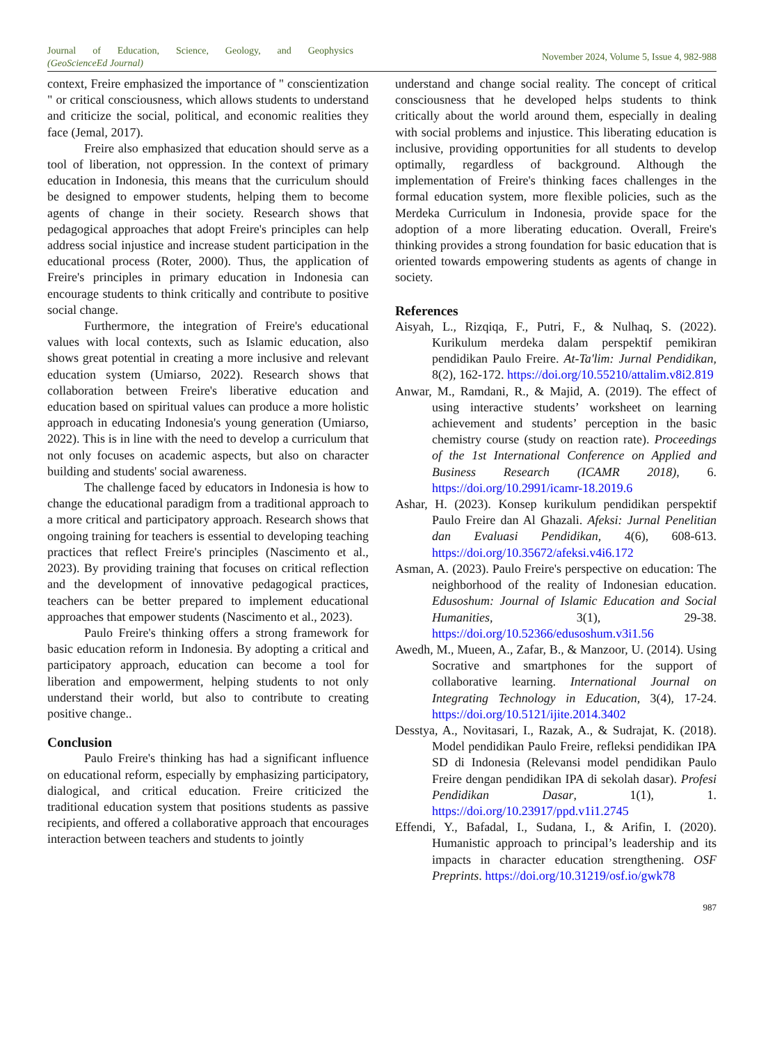Journal of Education, Science, Geology, and Geophysics
(GeoScienceEd Journal)
November 2024, Volume 5, Issue 4, 982-988
context, Freire emphasized the importance of " conscientization " or critical consciousness, which allows students to understand and criticize the social, political, and economic realities they face (Jemal, 2017).
Freire also emphasized that education should serve as a tool of liberation, not oppression. In the context of primary education in Indonesia, this means that the curriculum should be designed to empower students, helping them to become agents of change in their society. Research shows that pedagogical approaches that adopt Freire's principles can help address social injustice and increase student participation in the educational process (Roter, 2000). Thus, the application of Freire's principles in primary education in Indonesia can encourage students to think critically and contribute to positive social change.
Furthermore, the integration of Freire's educational values with local contexts, such as Islamic education, also shows great potential in creating a more inclusive and relevant education system (Umiarso, 2022). Research shows that collaboration between Freire's liberative education and education based on spiritual values can produce a more holistic approach in educating Indonesia's young generation (Umiarso, 2022). This is in line with the need to develop a curriculum that not only focuses on academic aspects, but also on character building and students' social awareness.
The challenge faced by educators in Indonesia is how to change the educational paradigm from a traditional approach to a more critical and participatory approach. Research shows that ongoing training for teachers is essential to developing teaching practices that reflect Freire's principles (Nascimento et al., 2023). By providing training that focuses on critical reflection and the development of innovative pedagogical practices, teachers can be better prepared to implement educational approaches that empower students (Nascimento et al., 2023).
Paulo Freire's thinking offers a strong framework for basic education reform in Indonesia. By adopting a critical and participatory approach, education can become a tool for liberation and empowerment, helping students to not only understand their world, but also to contribute to creating positive change..
Conclusion
Paulo Freire's thinking has had a significant influence on educational reform, especially by emphasizing participatory, dialogical, and critical education. Freire criticized the traditional education system that positions students as passive recipients, and offered a collaborative approach that encourages interaction between teachers and students to jointly
understand and change social reality. The concept of critical consciousness that he developed helps students to think critically about the world around them, especially in dealing with social problems and injustice. This liberating education is inclusive, providing opportunities for all students to develop optimally, regardless of background. Although the implementation of Freire's thinking faces challenges in the formal education system, more flexible policies, such as the Merdeka Curriculum in Indonesia, provide space for the adoption of a more liberating education. Overall, Freire's thinking provides a strong foundation for basic education that is oriented towards empowering students as agents of change in society.
References
Aisyah, L., Rizqiqa, F., Putri, F., & Nulhaq, S. (2022). Kurikulum merdeka dalam perspektif pemikiran pendidikan Paulo Freire. At-Ta'lim: Jurnal Pendidikan, 8(2), 162-172. https://doi.org/10.55210/attalim.v8i2.819
Anwar, M., Ramdani, R., & Majid, A. (2019). The effect of using interactive students’ worksheet on learning achievement and students’ perception in the basic chemistry course (study on reaction rate). Proceedings of the 1st International Conference on Applied and Business Research (ICAMR 2018), 6. https://doi.org/10.2991/icamr-18.2019.6
Ashar, H. (2023). Konsep kurikulum pendidikan perspektif Paulo Freire dan Al Ghazali. Afeksi: Jurnal Penelitian dan Evaluasi Pendidikan, 4(6), 608-613. https://doi.org/10.35672/afeksi.v4i6.172
Asman, A. (2023). Paulo Freire's perspective on education: The neighborhood of the reality of Indonesian education. Edusoshum: Journal of Islamic Education and Social Humanities, 3(1), 29-38. https://doi.org/10.52366/edusoshum.v3i1.56
Awedh, M., Mueen, A., Zafar, B., & Manzoor, U. (2014). Using Socrative and smartphones for the support of collaborative learning. International Journal on Integrating Technology in Education, 3(4), 17-24. https://doi.org/10.5121/ijite.2014.3402
Desstya, A., Novitasari, I., Razak, A., & Sudrajat, K. (2018). Model pendidikan Paulo Freire, refleksi pendidikan IPA SD di Indonesia (Relevansi model pendidikan Paulo Freire dengan pendidikan IPA di sekolah dasar). Profesi Pendidikan Dasar, 1(1), 1. https://doi.org/10.23917/ppd.v1i1.2745
Effendi, Y., Bafadal, I., Sudana, I., & Arifin, I. (2020). Humanistic approach to principal’s leadership and its impacts in character education strengthening. OSF Preprints. https://doi.org/10.31219/osf.io/gwk78
987